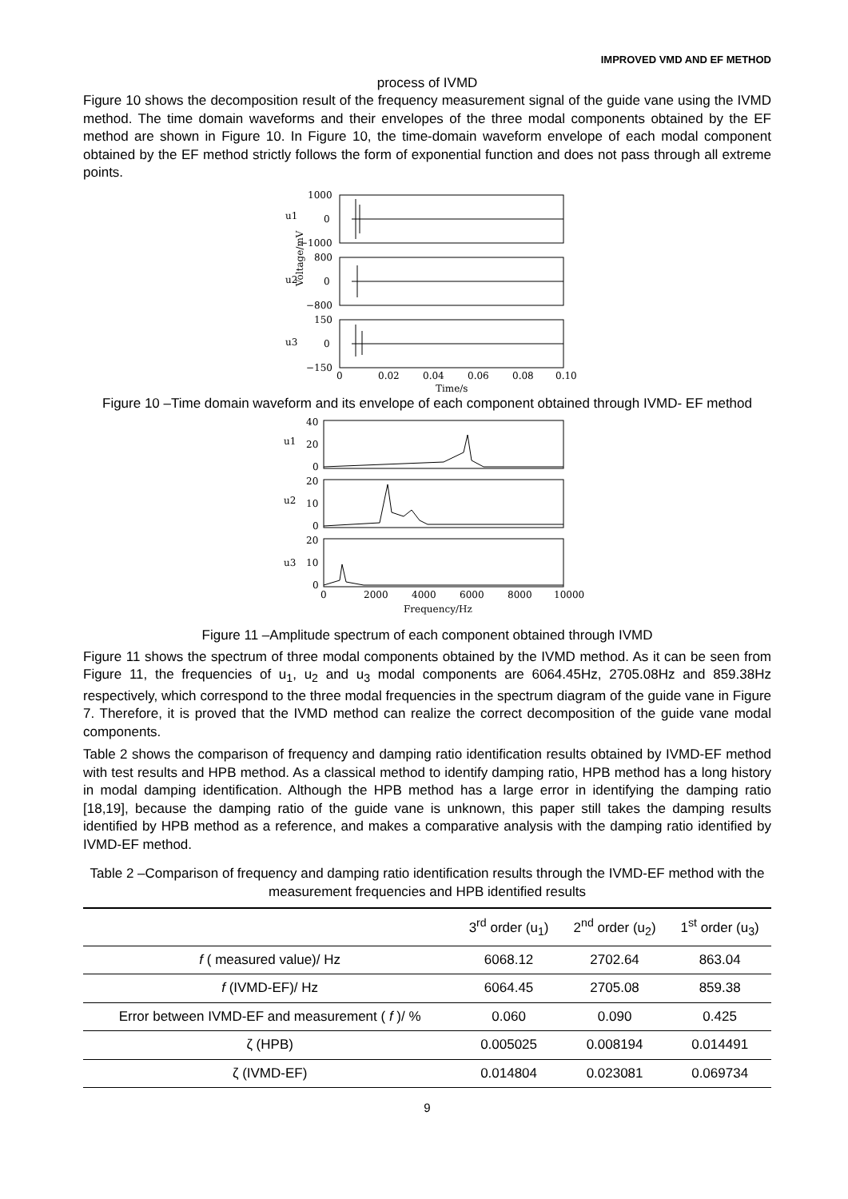IMPROVED VMD AND EF METHOD
process of IVMD
Figure 10 shows the decomposition result of the frequency measurement signal of the guide vane using the IVMD method. The time domain waveforms and their envelopes of the three modal components obtained by the EF method are shown in Figure 10. In Figure 10, the time-domain waveform envelope of each modal component obtained by the EF method strictly follows the form of exponential function and does not pass through all extreme points.
1000
0
−1000
800
0
−800
150
0
−150
u1
u2
u3
Voltage/mV
0
0.02
0.04
0.06
0.08
0.10
Time/s
Figure 10 –Time domain waveform and its envelope of each component obtained through IVMD- EF method
40
20
0
20
10
0
20
10
0
u1
u2
u3
0
2000
4000
6000
8000
10000
Frequency/Hz
Figure 11 –Amplitude spectrum of each component obtained through IVMD
Figure 11 shows the spectrum of three modal components obtained by the IVMD method. As it can be seen from Figure 11, the frequencies of u<sub>1</sub>, u<sub>2</sub> and u<sub>3</sub> modal components are 6064.45Hz, 2705.08Hz and 859.38Hz respectively, which correspond to the three modal frequencies in the spectrum diagram of the guide vane in Figure 7. Therefore, it is proved that the IVMD method can realize the correct decomposition of the guide vane modal components.
Table 2 shows the comparison of frequency and damping ratio identification results obtained by IVMD-EF method with test results and HPB method. As a classical method to identify damping ratio, HPB method has a long history in modal damping identification. Although the HPB method has a large error in identifying the damping ratio [18,19], because the damping ratio of the guide vane is unknown, this paper still takes the damping results identified by HPB method as a reference, and makes a comparative analysis with the damping ratio identified by IVMD-EF method.
Table 2 –Comparison of frequency and damping ratio identification results through the IVMD-EF method with the measurement frequencies and HPB identified results
| | 3<sup>rd</sup> order (u<sub>1</sub>) | 2<sup>nd</sup> order (u<sub>2</sub>) | 1<sup>st</sup> order (u<sub>3</sub>) |
| --- | --- | --- | --- |
| f ( measured value)/ Hz | 6068.12 | 2702.64 | 863.04 |
| f (IVMD-EF)/ Hz | 6064.45 | 2705.08 | 859.38 |
| Error between IVMD-EF and measurement ( f )/ % | 0.060 | 0.090 | 0.425 |
| ζ (HPB) | 0.005025 | 0.008194 | 0.014491 |
| ζ (IVMD-EF) | 0.014804 | 0.023081 | 0.069734 |
9